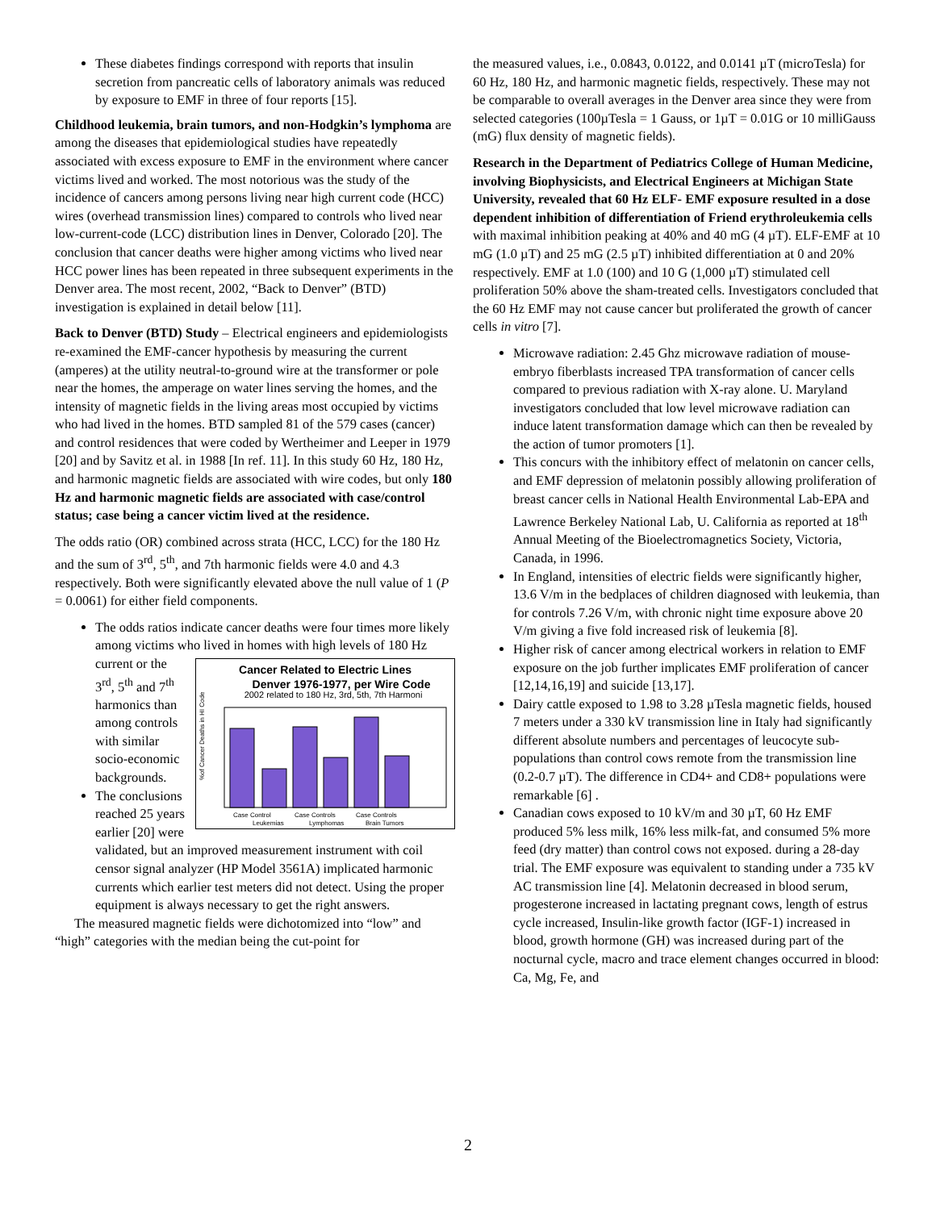These diabetes findings correspond with reports that insulin secretion from pancreatic cells of laboratory animals was reduced by exposure to EMF in three of four reports [15].
Childhood leukemia, brain tumors, and non-Hodgkin’s lymphoma are among the diseases that epidemiological studies have repeatedly associated with excess exposure to EMF in the environment where cancer victims lived and worked. The most notorious was the study of the incidence of cancers among persons living near high current code (HCC) wires (overhead transmission lines) compared to controls who lived near low-current-code (LCC) distribution lines in Denver, Colorado [20]. The conclusion that cancer deaths were higher among victims who lived near HCC power lines has been repeated in three subsequent experiments in the Denver area. The most recent, 2002, “Back to Denver” (BTD) investigation is explained in detail below [11].
Back to Denver (BTD) Study – Electrical engineers and epidemiologists re-examined the EMF-cancer hypothesis by measuring the current (amperes) at the utility neutral-to-ground wire at the transformer or pole near the homes, the amperage on water lines serving the homes, and the intensity of magnetic fields in the living areas most occupied by victims who had lived in the homes. BTD sampled 81 of the 579 cases (cancer) and control residences that were coded by Wertheimer and Leeper in 1979 [20] and by Savitz et al. in 1988 [In ref. 11]. In this study 60 Hz, 180 Hz, and harmonic magnetic fields are associated with wire codes, but only 180 Hz and harmonic magnetic fields are associated with case/control status; case being a cancer victim lived at the residence.
The odds ratio (OR) combined across strata (HCC, LCC) for the 180 Hz and the sum of 3<sup>rd</sup>, 5<sup>th</sup>, and 7th harmonic fields were 4.0 and 4.3 respectively. Both were significantly elevated above the null value of 1 (P = 0.0061) for either field components.
The odds ratios indicate cancer deaths were four times more likely among victims who lived in homes with high
Cancer Related to Electric Lines
Denver 1976-1977, per Wire Code
2002 related to 180 Hz, 3rd, 5th, 7th Harmoni
%of Cancer Deaths in HI Code
Case Control
Case Controls
Case Controls
Leukemias
Lymphomas
Brain Tumors
levels of 180 Hz current or the 3<sup>rd</sup>, 5<sup>th</sup> and 7<sup>th</sup> harmonics than among controls with similar socio-economic backgrounds.
The conclusions reached 25 years earlier [20] were validated, but an improved measurement instrument with coil censor signal analyzer (HP Model 3561A) implicated harmonic currents which earlier test meters did not detect. Using the proper equipment is always necessary to get the right answers.
The measured magnetic fields were dichotomized into “low” and “high” categories with the median being the cut-point for
the measured values, i.e., 0.0843, 0.0122, and 0.0141 µT (microTesla) for 60 Hz, 180 Hz, and harmonic magnetic fields, respectively. These may not be comparable to overall averages in the Denver area since they were from selected categories (100µTesla = 1 Gauss, or 1µT = 0.01G or 10 milliGauss (mG) flux density of magnetic fields).
Research in the Department of Pediatrics College of Human Medicine, involving Biophysicists, and Electrical Engineers at Michigan State University, revealed that 60 Hz ELF- EMF exposure resulted in a dose dependent inhibition of differentiation of Friend erythroleukemia cells with maximal inhibition peaking at 40% and 40 mG (4 µT). ELF-EMF at 10 mG (1.0 µT) and 25 mG (2.5 µT) inhibited differentiation at 0 and 20% respectively. EMF at 1.0 (100) and 10 G (1,000 µT) stimulated cell proliferation 50% above the sham-treated cells. Investigators concluded that the 60 Hz EMF may not cause cancer but proliferated the growth of cancer cells in vitro [7].
Microwave radiation: 2.45 Ghz microwave radiation of mouse-embryo fiberblasts increased TPA transformation of cancer cells compared to previous radiation with X-ray alone. U. Maryland investigators concluded that low level microwave radiation can induce latent transformation damage which can then be revealed by the action of tumor promoters [1].
This concurs with the inhibitory effect of melatonin on cancer cells, and EMF depression of melatonin possibly allowing proliferation of breast cancer cells in National Health Environmental Lab-EPA and Lawrence Berkeley National Lab, U. California as reported at 18<sup>th</sup> Annual Meeting of the Bioelectromagnetics Society, Victoria, Canada, in 1996.
In England, intensities of electric fields were significantly higher, 13.6 V/m in the bedplaces of children diagnosed with leukemia, than for controls 7.26 V/m, with chronic night time exposure above 20 V/m giving a five fold increased risk of leukemia [8].
Higher risk of cancer among electrical workers in relation to EMF exposure on the job further implicates EMF proliferation of cancer [12,14,16,19] and suicide [13,17].
Dairy cattle exposed to 1.98 to 3.28 µTesla magnetic fields, housed 7 meters under a 330 kV transmission line in Italy had significantly different absolute numbers and percentages of leucocyte sub-populations than control cows remote from the transmission line (0.2-0.7 µT). The difference in CD4+ and CD8+ populations were remarkable [6] .
Canadian cows exposed to 10 kV/m and 30 µT, 60 Hz EMF produced 5% less milk, 16% less milk-fat, and consumed 5% more feed (dry matter) than control cows not exposed. during a 28-day trial. The EMF exposure was equivalent to standing under a 735 kV AC transmission line [4]. Melatonin decreased in blood serum, progesterone increased in lactating pregnant cows, length of estrus cycle increased, Insulin-like growth factor (IGF-1) increased in blood, growth hormone (GH) was increased during part of the nocturnal cycle, macro and trace element changes occurred in blood: Ca, Mg, Fe, and
2